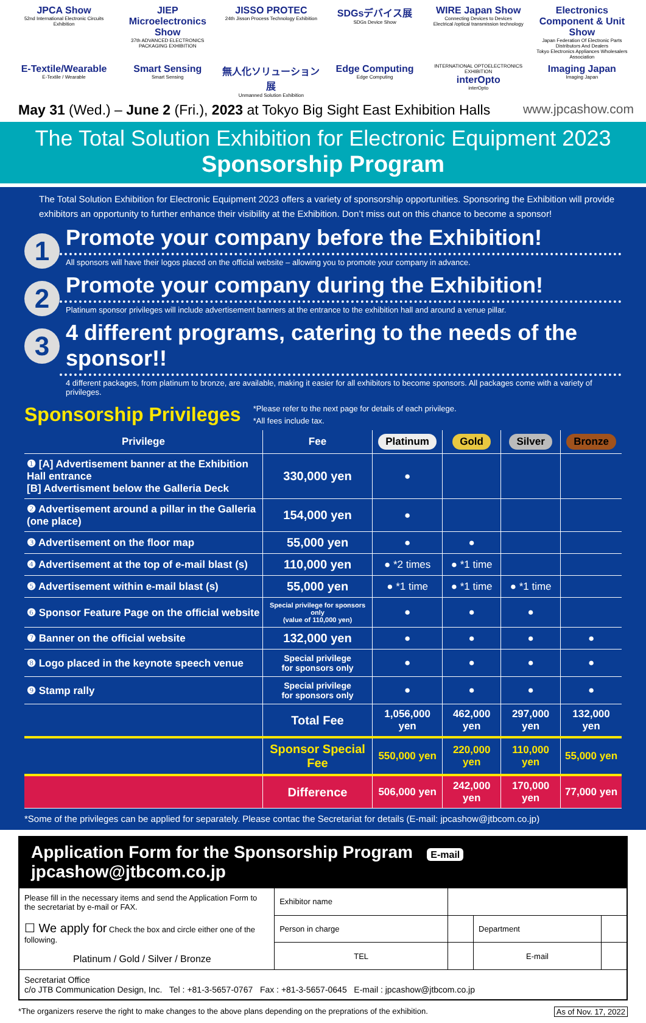JPCA Show
52nd International Electronic Circuits Exhibition
JIEP Microelectronics Show
37th ADVANCED ELECTRONICS PACKAGING EXHIBITION
JISSO PROTEC
24th Jisson Process Technology Exhibition
SDGsデバイス展
SDGs Device Show
WIRE Japan Show
Connecting Devices to Devices
Electrical /optical transmission technology
Electronics Component & Unit Show
Japan Federation Of Electronic Parts Distributors And Dealers
Tokyo Electronics Appliances Wholesalers Association
E-Textile/Wearable
E-Textile / Wearable
Smart Sensing
Smart Sensing
無人化ソリューション展
Unmanned Solution Exhibition
Edge Computing
Edge Computing
INTERNATIONAL OPTOELECTRONICS EXHIBITION
interOpto
interOpto
Imaging Japan
Imaging Japan
May 31 (Wed.) – June 2 (Fri.), 2023 at Tokyo Big Sight East Exhibition Halls www.jpcashow.com
The Total Solution Exhibition for Electronic Equipment 2023
Sponsorship Program
The Total Solution Exhibition for Electronic Equipment 2023 offers a variety of sponsorship opportunities. Sponsoring the Exhibition will provide exhibitors an opportunity to further enhance their visibility at the Exhibition. Don’t miss out on this chance to become a sponsor!
1
Promote your company before the Exhibition!
All sponsors will have their logos placed on the official website – allowing you to promote your company in advance.
2
Promote your company during the Exhibition!
Platinum sponsor privileges will include advertisement banners at the entrance to the exhibition hall and around a venue pillar.
3
4 different programs, catering to the needs of the sponsor!!
4 different packages, from platinum to bronze, are available, making it easier for all exhibitors to become sponsors. All packages come with a variety of privileges.
Sponsorship Privileges
*Please refer to the next page for details of each privilege.
*All fees include tax.
| Privilege | Fee | Platinum | Gold | Silver | Bronze |
| --- | --- | --- | --- | --- | --- |
| ❶ [A] Advertisement banner at the Exhibition Hall entrance [B] Advertisment below the Galleria Deck | 330,000 yen | ● | | | |
| ❷ Advertisement around a pillar in the Galleria (one place) | 154,000 yen | ● | | | |
| ❸ Advertisement on the floor map | 55,000 yen | ● | ● | | |
| ❹ Advertisement at the top of e-mail blast (s) | 110,000 yen | ● *2 times | ● *1 time | | |
| ❺ Advertisement within e-mail blast (s) | 55,000 yen | ● *1 time | ● *1 time | ● *1 time | |
| ❻ Sponsor Feature Page on the official website | Special privilege for sponsors only (value of 110,000 yen) | ● | ● | ● | |
| ❼ Banner on the official website | 132,000 yen | ● | ● | ● | ● |
| ❽ Logo placed in the keynote speech venue | Special privilege for sponsors only | ● | ● | ● | ● |
| ❾ Stamp rally | Special privilege for sponsors only | ● | ● | ● | ● |
| | Total Fee | 1,056,000 yen | 462,000 yen | 297,000 yen | 132,000 yen |
| | Sponsor Special Fee | 550,000 yen | 220,000 yen | 110,000 yen | 55,000 yen |
| | Difference | 506,000 yen | 242,000 yen | 170,000 yen | 77,000 yen |
*Some of the privileges can be applied for separately. Please contac the Secretariat for details (E-mail: jpcashow@jtbcom.co.jp)
Application Form for the Sponsorship Program E-mail jpcashow@jtbcom.co.jp
| Please fill in the necessary items and send the Application Form to the secretariat by e-mail or FAX. ☐ We apply for Check the box and circle either one of the following. Platinum / Gold / Silver / Bronze | Exhibitor name | | | |
| | Person in charge | | Department | |
| | TEL | | E-mail | |
| Secretariat Office c/o JTB Communication Design, Inc. Tel : +81-3-5657-0767 Fax : +81-3-5657-0645 E-mail : jpcashow@jtbcom.co.jp | | | | |
*The organizers reserve the right to make changes to the above plans depending on the preprations of the exhibition. As of Nov. 17, 2022